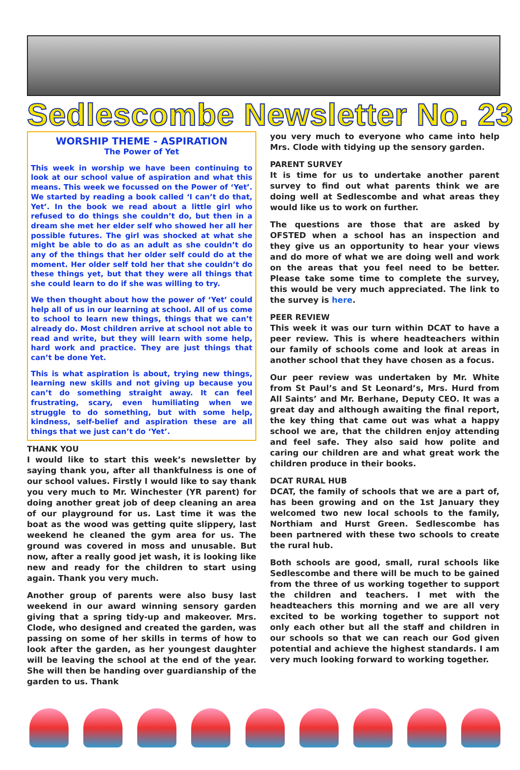Sedlescombe Newsletter No. 23
WORSHIP THEME - ASPIRATION
The Power of Yet
This week in worship we have been continuing to look at our school value of aspiration and what this means. This week we focussed on the Power of ‘Yet’. We started by reading a book called ‘I can’t do that, Yet’. In the book we read about a little girl who refused to do things she couldn’t do, but then in a dream she met her elder self who showed her all her possible futures. The girl was shocked at what she might be able to do as an adult as she couldn’t do any of the things that her older self could do at the moment. Her older self told her that she couldn’t do these things yet, but that they were all things that she could learn to do if she was willing to try.
We then thought about how the power of ‘Yet’ could help all of us in our learning at school. All of us come to school to learn new things, things that we can’t already do. Most children arrive at school not able to read and write, but they will learn with some help, hard work and practice. They are just things that can’t be done Yet.
This is what aspiration is about, trying new things, learning new skills and not giving up because you can’t do something straight away. It can feel frustrating, scary, even humiliating when we struggle to do something, but with some help, kindness, self-belief and aspiration these are all things that we just can’t do ‘Yet’.
THANK YOU
I would like to start this week’s newsletter by saying thank you, after all thankfulness is one of our school values. Firstly I would like to say thank you very much to Mr. Winchester (YR parent) for doing another great job of deep cleaning an area of our playground for us. Last time it was the boat as the wood was getting quite slippery, last weekend he cleaned the gym area for us. The ground was covered in moss and unusable. But now, after a really good jet wash, it is looking like new and ready for the children to start using again. Thank you very much.
Another group of parents were also busy last weekend in our award winning sensory garden giving that a spring tidy-up and makeover. Mrs. Clode, who designed and created the garden, was passing on some of her skills in terms of how to look after the garden, as her youngest daughter will be leaving the school at the end of the year. She will then be handing over guardianship of the garden to us. Thank
you very much to everyone who came into help Mrs. Clode with tidying up the sensory garden.
PARENT SURVEY
It is time for us to undertake another parent survey to find out what parents think we are doing well at Sedlescombe and what areas they would like us to work on further.
The questions are those that are asked by OFSTED when a school has an inspection and they give us an opportunity to hear your views and do more of what we are doing well and work on the areas that you feel need to be better. Please take some time to complete the survey, this would be very much appreciated. The link to the survey is here.
PEER REVIEW
This week it was our turn within DCAT to have a peer review. This is where headteachers within our family of schools come and look at areas in another school that they have chosen as a focus.
Our peer review was undertaken by Mr. White from St Paul’s and St Leonard’s, Mrs. Hurd from All Saints’ and Mr. Berhane, Deputy CEO. It was a great day and although awaiting the final report, the key thing that came out was what a happy school we are, that the children enjoy attending and feel safe. They also said how polite and caring our children are and what great work the children produce in their books.
DCAT RURAL HUB
DCAT, the family of schools that we are a part of, has been growing and on the 1st January they welcomed two new local schools to the family, Northiam and Hurst Green. Sedlescombe has been partnered with these two schools to create the rural hub.
Both schools are good, small, rural schools like Sedlescombe and there will be much to be gained from the three of us working together to support the children and teachers. I met with the headteachers this morning and we are all very excited to be working together to support not only each other but all the staff and children in our schools so that we can reach our God given potential and achieve the highest standards. I am very much looking forward to working together.